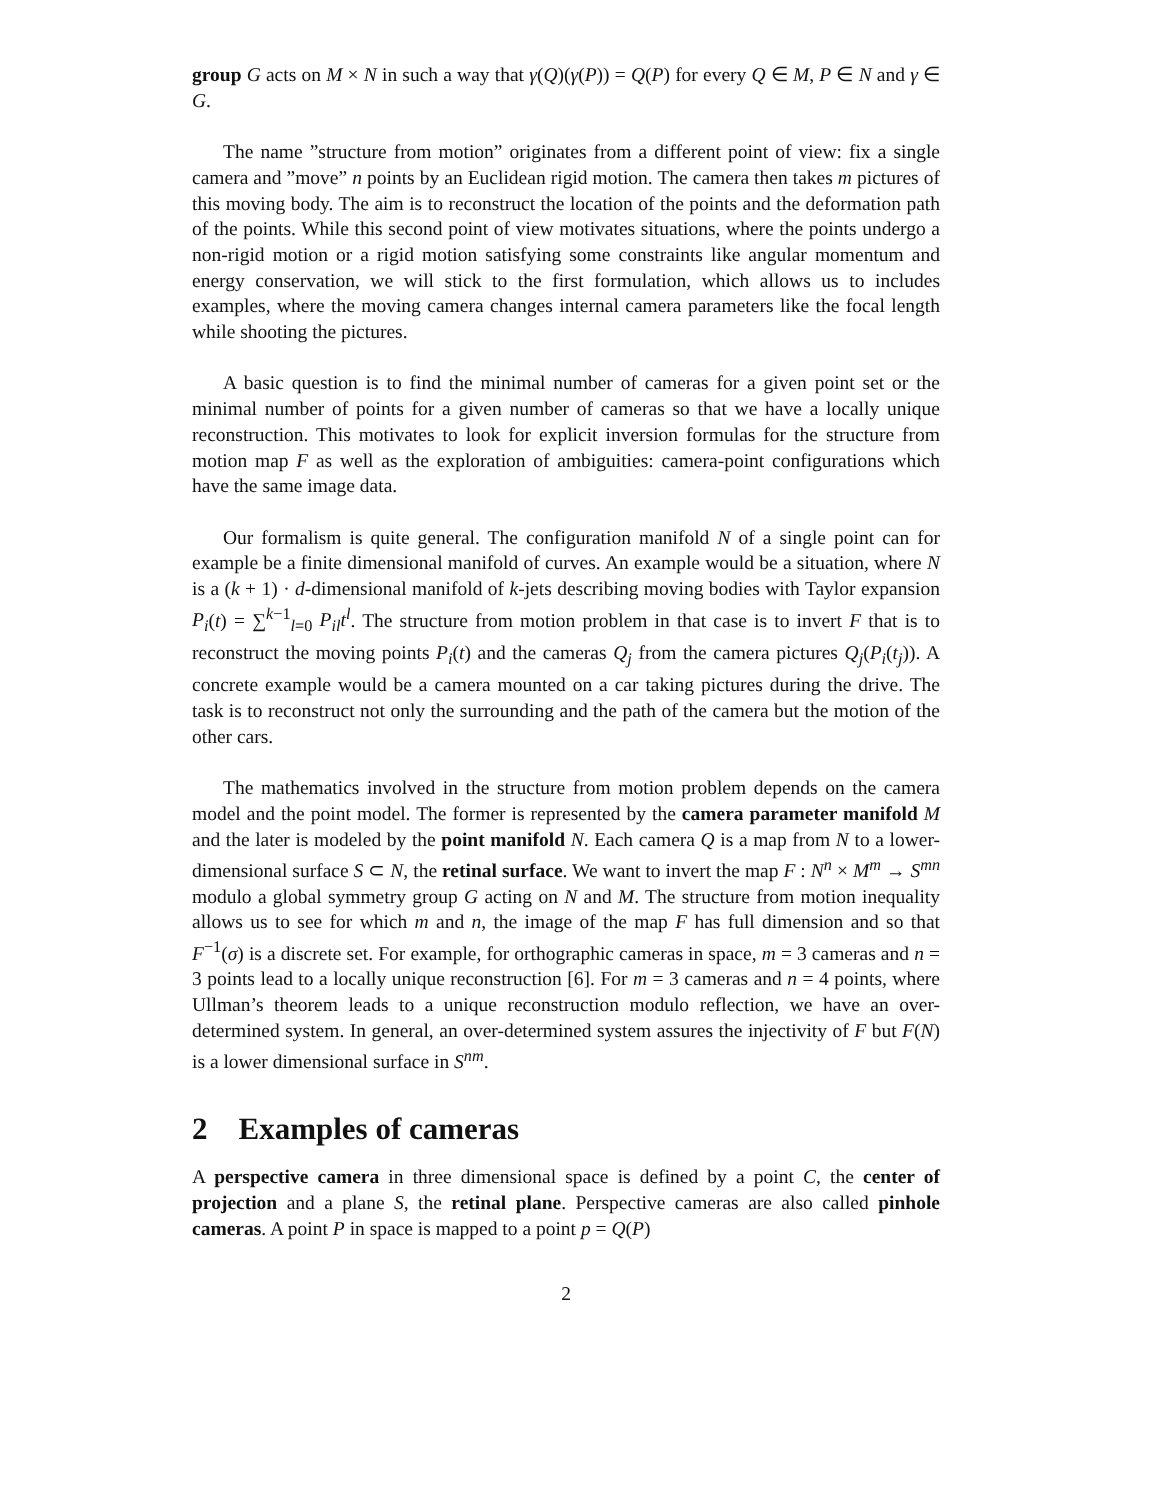group G acts on M × N in such a way that γ(Q)(γ(P)) = Q(P) for every Q ∈ M, P ∈ N and γ ∈ G.
The name ”structure from motion” originates from a different point of view: fix a single camera and ”move” n points by an Euclidean rigid motion. The camera then takes m pictures of this moving body. The aim is to reconstruct the location of the points and the deformation path of the points. While this second point of view motivates situations, where the points undergo a non-rigid motion or a rigid motion satisfying some constraints like angular momentum and energy conservation, we will stick to the first formulation, which allows us to includes examples, where the moving camera changes internal camera parameters like the focal length while shooting the pictures.
A basic question is to find the minimal number of cameras for a given point set or the minimal number of points for a given number of cameras so that we have a locally unique reconstruction. This motivates to look for explicit inversion formulas for the structure from motion map F as well as the exploration of ambiguities: camera-point configurations which have the same image data.
Our formalism is quite general. The configuration manifold N of a single point can for example be a finite dimensional manifold of curves. An example would be a situation, where N is a (k + 1) · d-dimensional manifold of k-jets describing moving bodies with Taylor expansion P<sub>i</sub>(t) = ∑<sup>k−1</sup><sub>l=0</sub> P<sub>il</sub>t<sup>l</sup>. The structure from motion problem in that case is to invert F that is to reconstruct the moving points P<sub>i</sub>(t) and the cameras Q<sub>j</sub> from the camera pictures Q<sub>j</sub>(P<sub>i</sub>(t<sub>j</sub>)). A concrete example would be a camera mounted on a car taking pictures during the drive. The task is to reconstruct not only the surrounding and the path of the camera but the motion of the other cars.
The mathematics involved in the structure from motion problem depends on the camera model and the point model. The former is represented by the camera parameter manifold M and the later is modeled by the point manifold N. Each camera Q is a map from N to a lower-dimensional surface S ⊂ N, the retinal surface. We want to invert the map F : N<sup>n</sup> × M<sup>m</sup> → S<sup>mn</sup> modulo a global symmetry group G acting on N and M. The structure from motion inequality allows us to see for which m and n, the image of the map F has full dimension and so that F<sup>−1</sup>(σ) is a discrete set. For example, for orthographic cameras in space, m = 3 cameras and n = 3 points lead to a locally unique reconstruction [6]. For m = 3 cameras and n = 4 points, where Ullman’s theorem leads to a unique reconstruction modulo reflection, we have an over-determined system. In general, an over-determined system assures the injectivity of F but F(N) is a lower dimensional surface in S<sup>nm</sup>.
2 Examples of cameras
A perspective camera in three dimensional space is defined by a point C, the center of projection and a plane S, the retinal plane. Perspective cameras are also called pinhole cameras. A point P in space is mapped to a point p = Q(P)
2